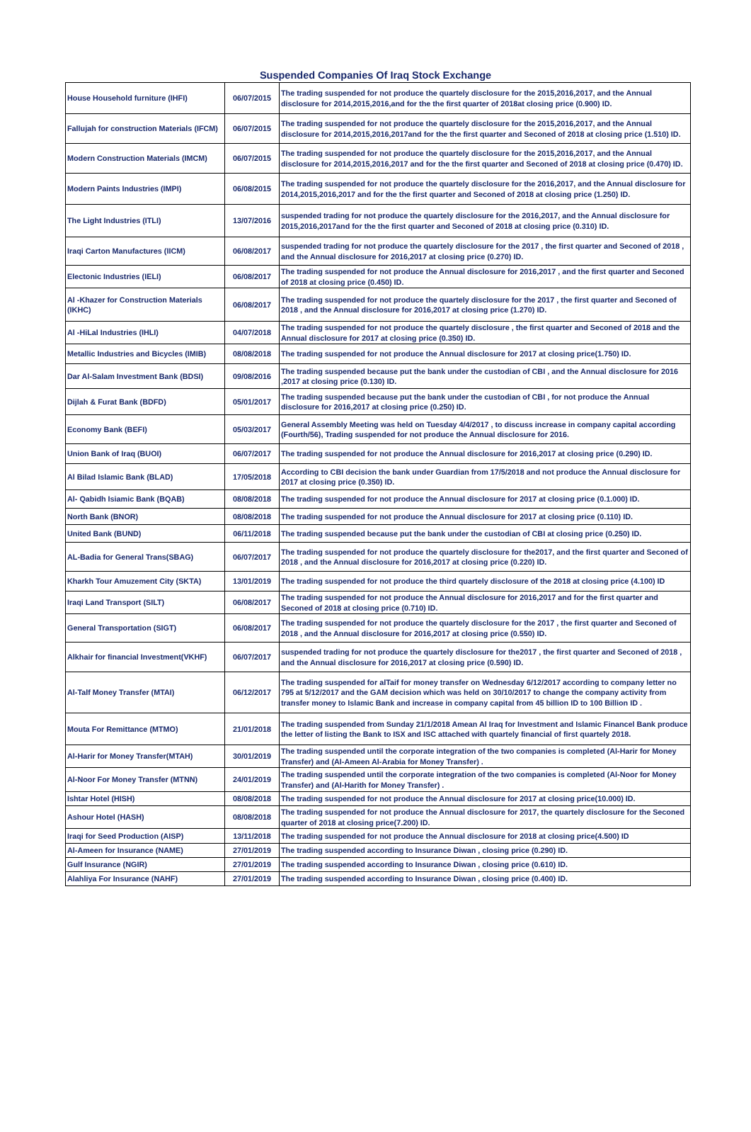Suspended Companies Of Iraq Stock Exchange
| House Household furniture (IHFI) | 06/07/2015 | The trading suspended for not produce the quartely disclosure for the 2015,2016,2017, and the Annual disclosure for 2014,2015,2016,and for the the first quarter of 2018at closing price (0.900) ID. |
| Fallujah for construction Materials (IFCM) | 06/07/2015 | The trading suspended for not produce the quartely disclosure for the 2015,2016,2017, and the Annual disclosure for 2014,2015,2016,2017and for the the first quarter and Seconed of 2018 at closing price (1.510) ID. |
| Modern Construction Materials (IMCM) | 06/07/2015 | The trading suspended for not produce the quartely disclosure for the 2015,2016,2017, and the Annual disclosure for 2014,2015,2016,2017 and for the the first quarter and Seconed of 2018 at closing price (0.470) ID. |
| Modern Paints Industries (IMPI) | 06/08/2015 | The trading suspended for not produce the quartely disclosure for the 2016,2017, and the Annual disclosure for 2014,2015,2016,2017 and for the the first quarter and Seconed of 2018 at closing price (1.250) ID. |
| The Light Industries (ITLI) | 13/07/2016 | suspended trading for not produce the quartely disclosure for the 2016,2017, and the Annual disclosure for 2015,2016,2017and for the the first quarter and Seconed of 2018 at closing price (0.310) ID. |
| Iraqi Carton Manufactures (IICM) | 06/08/2017 | suspended trading for not produce the quartely disclosure for the 2017 , the first quarter and Seconed of 2018 , and the Annual disclosure for 2016,2017 at closing price (0.270) ID. |
| Electonic Industries (IELI) | 06/08/2017 | The trading suspended for not produce the Annual disclosure for 2016,2017 , and the first quarter and Seconed of 2018 at closing price (0.450) ID. |
| Al -Khazer for Construction Materials (IKHC) | 06/08/2017 | The trading suspended for not produce the quartely disclosure for the 2017 , the first quarter and Seconed of 2018 , and the Annual disclosure for 2016,2017 at closing price (1.270) ID. |
| Al -HiLal Industries (IHLI) | 04/07/2018 | The trading suspended for not produce the quartely disclosure , the first quarter and Seconed of 2018 and the Annual disclosure for 2017 at closing price (0.350) ID. |
| Metallic Industries and Bicycles (IMIB) | 08/08/2018 | The trading suspended for not produce the Annual disclosure for 2017 at closing price(1.750) ID. |
| Dar Al-Salam Investment Bank (BDSI) | 09/08/2016 | The trading suspended because put the bank under the custodian of CBI , and the Annual disclosure for 2016 ,2017 at closing price (0.130) ID. |
| Dijlah & Furat Bank (BDFD) | 05/01/2017 | The trading suspended because put the bank under the custodian of CBI , for not produce the Annual disclosure for 2016,2017 at closing price (0.250) ID. |
| Economy Bank (BEFI) | 05/03/2017 | General Assembly Meeting was held on Tuesday 4/4/2017 , to discuss increase in company capital according (Fourth/56), Trading suspended for not produce the Annual disclosure for 2016. |
| Union Bank of Iraq (BUOI) | 06/07/2017 | The trading suspended for not produce the Annual disclosure for 2016,2017 at closing price (0.290) ID. |
| Al Bilad Islamic Bank (BLAD) | 17/05/2018 | According to CBI decision the bank under Guardian from 17/5/2018 and not produce the Annual disclosure for 2017 at closing price (0.350) ID. |
| Al- Qabidh Isiamic Bank (BQAB) | 08/08/2018 | The trading suspended for not produce the Annual disclosure for 2017 at closing price (0.1.000) ID. |
| North Bank (BNOR) | 08/08/2018 | The trading suspended for not produce the Annual disclosure for 2017 at closing price (0.110) ID. |
| United Bank (BUND) | 06/11/2018 | The trading suspended because put the bank under the custodian of CBI at closing price (0.250) ID. |
| AL-Badia for General Trans(SBAG) | 06/07/2017 | The trading suspended for not produce the quartely disclosure for the2017, and the first quarter and Seconed of 2018 , and the Annual disclosure for 2016,2017 at closing price (0.220) ID. |
| Kharkh Tour Amuzement City (SKTA) | 13/01/2019 | The trading suspended for not produce the third quartely disclosure of the 2018 at closing price (4.100) ID |
| Iraqi Land Transport (SILT) | 06/08/2017 | The trading suspended for not produce the Annual disclosure for 2016,2017 and for the first quarter and Seconed of 2018 at closing price (0.710) ID. |
| General Transportation (SIGT) | 06/08/2017 | The trading suspended for not produce the quartely disclosure for the 2017 , the first quarter and Seconed of 2018 , and the Annual disclosure for 2016,2017 at closing price (0.550) ID. |
| Alkhair for financial Investment(VKHF) | 06/07/2017 | suspended trading for not produce the quartely disclosure for the2017 , the first quarter and Seconed of 2018 , and the Annual disclosure for 2016,2017 at closing price (0.590) ID. |
| Al-Talf Money Transfer (MTAI) | 06/12/2017 | The trading suspended for alTaif for money transfer on Wednesday 6/12/2017 according to company letter no 795 at 5/12/2017 and the GAM decision which was held on 30/10/2017 to change the company activity from transfer money to Islamic Bank and increase in company capital from 45 billion ID to 100 Billion ID . |
| Mouta For Remittance (MTMO) | 21/01/2018 | The trading suspended from Sunday 21/1/2018 Amean Al Iraq for Investment and Islamic Financel Bank produce the letter of listing the Bank to ISX and ISC attached with quartely financial of first quartely 2018. |
| Al-Harir for Money Transfer(MTAH) | 30/01/2019 | The trading suspended until the corporate integration of the two companies is completed (Al-Harir for Money Transfer) and (Al-Ameen Al-Arabia for Money Transfer) . |
| Al-Noor For Money Transfer (MTNN) | 24/01/2019 | The trading suspended until the corporate integration of the two companies is completed (Al-Noor for Money Transfer) and (Al-Harith for Money Transfer) . |
| Ishtar Hotel (HISH) | 08/08/2018 | The trading suspended for not produce the Annual disclosure for 2017 at closing price(10.000) ID. |
| Ashour Hotel (HASH) | 08/08/2018 | The trading suspended for not produce the Annual disclosure for 2017, the quartely disclosure for the Seconed quarter of 2018 at closing price(7.200) ID. |
| Iraqi for Seed Production (AISP) | 13/11/2018 | The trading suspended for not produce the Annual disclosure for 2018 at closing price(4.500) ID |
| Al-Ameen for Insurance (NAME) | 27/01/2019 | The trading suspended according to Insurance Diwan , closing price (0.290) ID. |
| Gulf Insurance (NGIR) | 27/01/2019 | The trading suspended according to Insurance Diwan , closing price (0.610) ID. |
| Alahliya For Insurance (NAHF) | 27/01/2019 | The trading suspended according to Insurance Diwan , closing price (0.400) ID. |